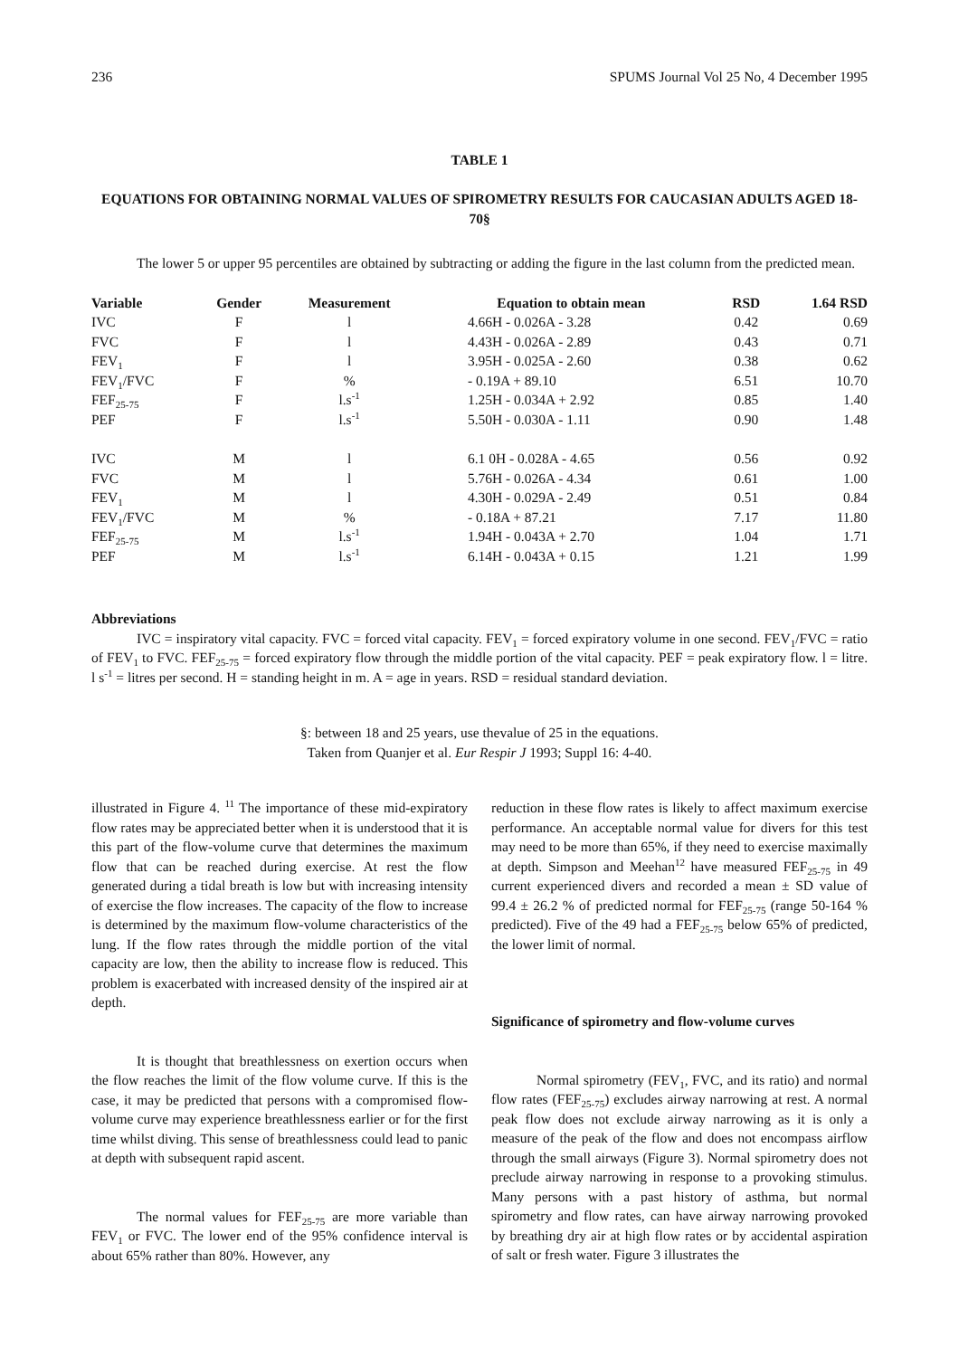236 SPUMS Journal Vol 25 No, 4 December 1995
TABLE 1
EQUATIONS FOR OBTAINING NORMAL VALUES OF SPIROMETRY RESULTS FOR CAUCASIAN ADULTS AGED 18-70§
The lower 5 or upper 95 percentiles are obtained by subtracting or adding the figure in the last column from the predicted mean.
| Variable | Gender | Measurement | Equation to obtain mean | RSD | 1.64 RSD |
| --- | --- | --- | --- | --- | --- |
| IVC | F | l | 4.66H - 0.026A - 3.28 | 0.42 | 0.69 |
| FVC | F | l | 4.43H - 0.026A - 2.89 | 0.43 | 0.71 |
| FEV<sub>1</sub> | F | l | 3.95H - 0.025A - 2.60 | 0.38 | 0.62 |
| FEV<sub>1</sub>/FVC | F | % | - 0.19A + 89.10 | 6.51 | 10.70 |
| FEF<sub>25-75</sub> | F | l.s<sup>-1</sup> | 1.25H - 0.034A + 2.92 | 0.85 | 1.40 |
| PEF | F | l.s<sup>-1</sup> | 5.50H - 0.030A - 1.11 | 0.90 | 1.48 |
| IVC | M | l | 6.1 0H - 0.028A - 4.65 | 0.56 | 0.92 |
| FVC | M | l | 5.76H - 0.026A - 4.34 | 0.61 | 1.00 |
| FEV<sub>1</sub> | M | l | 4.30H - 0.029A - 2.49 | 0.51 | 0.84 |
| FEV<sub>1</sub>/FVC | M | % | - 0.18A + 87.21 | 7.17 | 11.80 |
| FEF<sub>25-75</sub> | M | l.s<sup>-1</sup> | 1.94H - 0.043A + 2.70 | 1.04 | 1.71 |
| PEF | M | l.s<sup>-1</sup> | 6.14H - 0.043A + 0.15 | 1.21 | 1.99 |
Abbreviations
IVC = inspiratory vital capacity. FVC = forced vital capacity. FEV<sub>1</sub> = forced expiratory volume in one second. FEV<sub>1</sub>/FVC = ratio of FEV<sub>1</sub> to FVC. FEF<sub>25-75</sub> = forced expiratory flow through the middle portion of the vital capacity. PEF = peak expiratory flow. l = litre. l s<sup>-1</sup> = litres per second. H = standing height in m. A = age in years. RSD = residual standard deviation.
§: between 18 and 25 years, use thevalue of 25 in the equations.
Taken from Quanjer et al. Eur Respir J 1993; Suppl 16: 4-40.
illustrated in Figure 4. <sup>11</sup> The importance of these mid-expiratory flow rates may be appreciated better when it is understood that it is this part of the flow-volume curve that determines the maximum flow that can be reached during exercise. At rest the flow generated during a tidal breath is low but with increasing intensity of exercise the flow increases. The capacity of the flow to increase is determined by the maximum flow-volume characteristics of the lung. If the flow rates through the middle portion of the vital capacity are low, then the ability to increase flow is reduced. This problem is exacerbated with increased density of the inspired air at depth.
It is thought that breathlessness on exertion occurs when the flow reaches the limit of the flow volume curve. If this is the case, it may be predicted that persons with a compromised flow-volume curve may experience breathlessness earlier or for the first time whilst diving. This sense of breathlessness could lead to panic at depth with subsequent rapid ascent.
The normal values for FEF<sub>25-75</sub> are more variable than FEV<sub>1</sub> or FVC. The lower end of the 95% confidence interval is about 65% rather than 80%. However, any
reduction in these flow rates is likely to affect maximum exercise performance. An acceptable normal value for divers for this test may need to be more than 65%, if they need to exercise maximally at depth. Simpson and Meehan<sup>12</sup> have measured FEF<sub>25-75</sub> in 49 current experienced divers and recorded a mean ± SD value of 99.4 ± 26.2 % of predicted normal for FEF<sub>25-75</sub> (range 50-164 % predicted). Five of the 49 had a FEF<sub>25-75</sub> below 65% of predicted, the lower limit of normal.
Significance of spirometry and flow-volume curves
Normal spirometry (FEV<sub>1</sub>, FVC, and its ratio) and normal flow rates (FEF<sub>25-75</sub>) excludes airway narrowing at rest. A normal peak flow does not exclude airway narrowing as it is only a measure of the peak of the flow and does not encompass airflow through the small airways (Figure 3). Normal spirometry does not preclude airway narrowing in response to a provoking stimulus. Many persons with a past history of asthma, but normal spirometry and flow rates, can have airway narrowing provoked by breathing dry air at high flow rates or by accidental aspiration of salt or fresh water. Figure 3 illustrates the